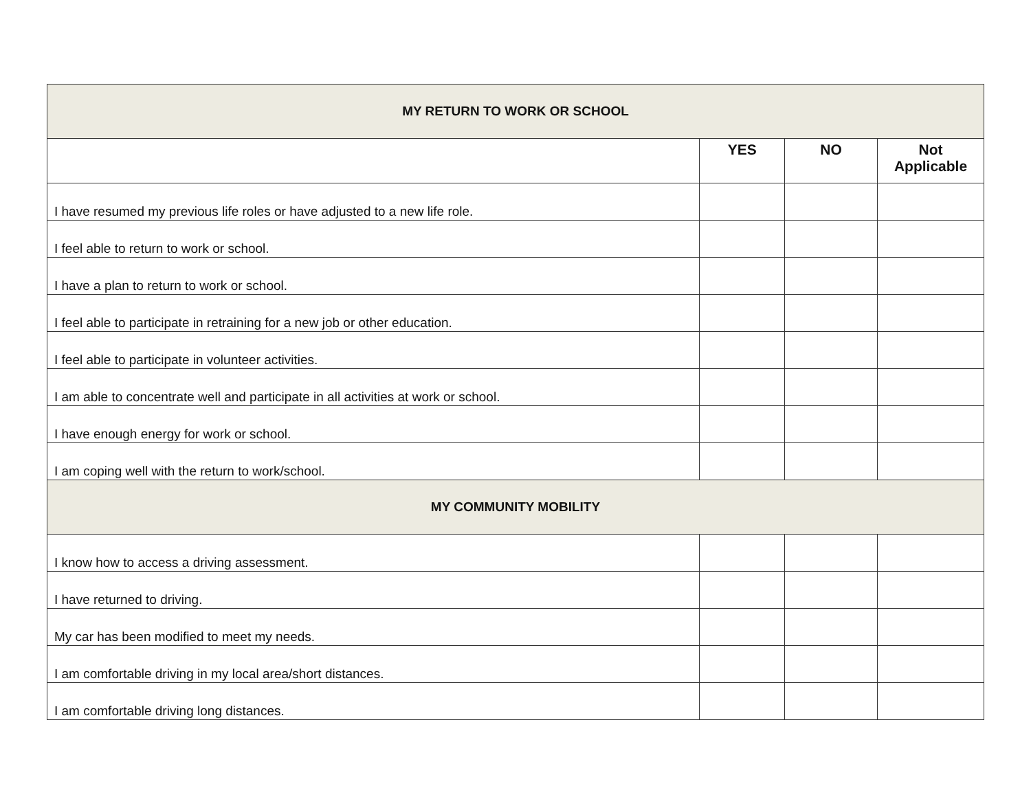| MY RETURN TO WORK OR SCHOOL | | | |
| --- | --- | --- | --- |
| | YES | NO | Not Applicable |
| I have resumed my previous life roles or have adjusted to a new life role. | | | |
| I feel able to return to work or school. | | | |
| I have a plan to return to work or school. | | | |
| I feel able to participate in retraining for a new job or other education. | | | |
| I feel able to participate in volunteer activities. | | | |
| I am able to concentrate well and participate in all activities at work or school. | | | |
| I have enough energy for work or school. | | | |
| I am coping well with the return to work/school. | | | |
| MY COMMUNITY MOBILITY | | | |
| I know how to access a driving assessment. | | | |
| I have returned to driving. | | | |
| My car has been modified to meet my needs. | | | |
| I am comfortable driving in my local area/short distances. | | | |
| I am comfortable driving long distances. | | | |